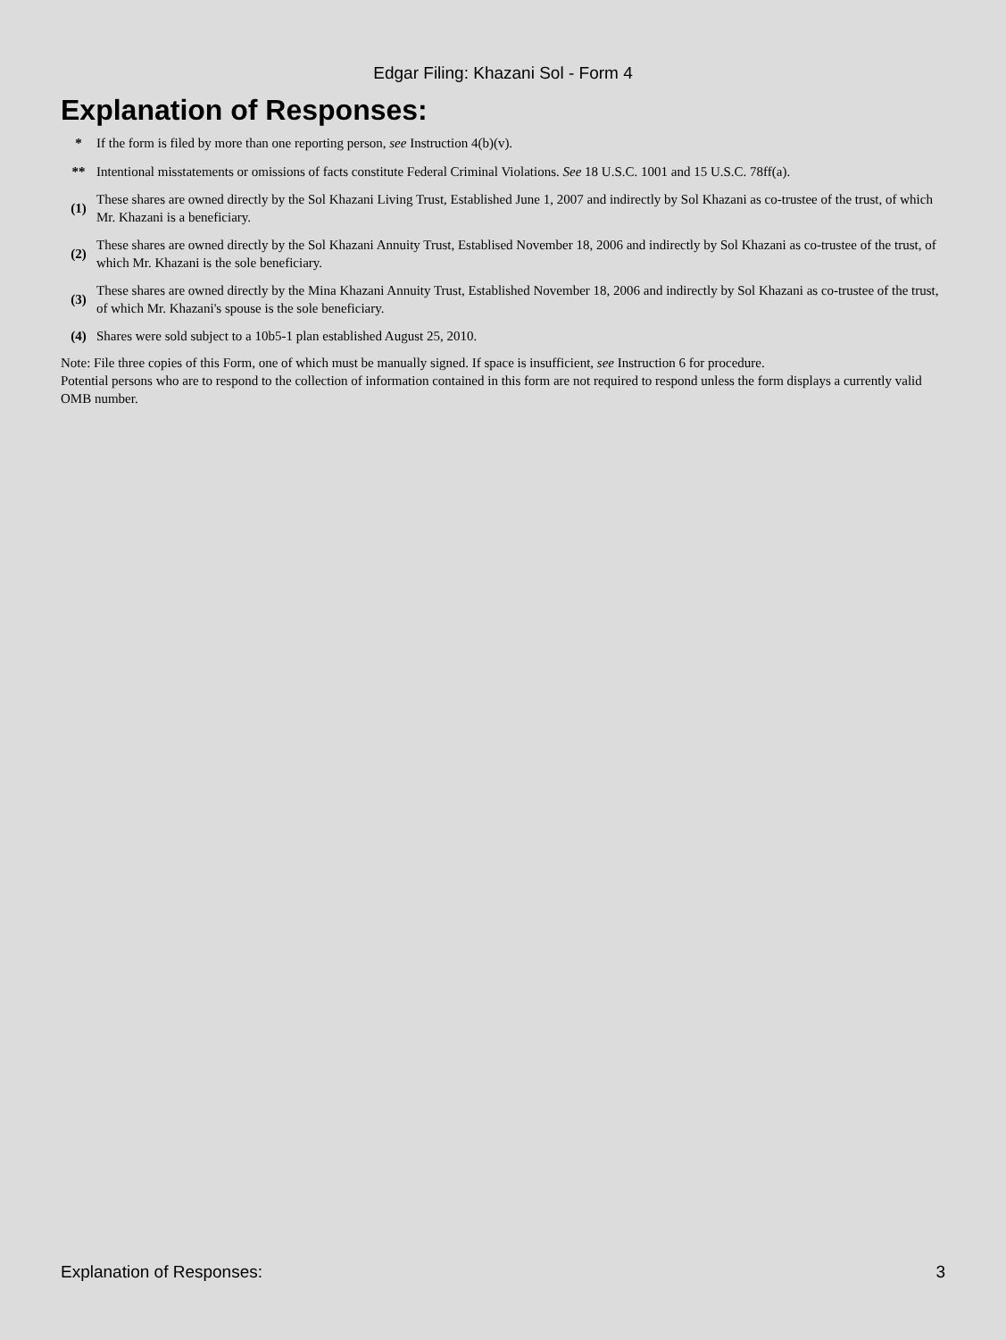Edgar Filing: Khazani Sol - Form 4
Explanation of Responses:
| * | If the form is filed by more than one reporting person, see Instruction 4(b)(v). |
| ** | Intentional misstatements or omissions of facts constitute Federal Criminal Violations. See 18 U.S.C. 1001 and 15 U.S.C. 78ff(a). |
| (1) | These shares are owned directly by the Sol Khazani Living Trust, Established June 1, 2007 and indirectly by Sol Khazani as co-trustee of the trust, of which Mr. Khazani is a beneficiary. |
| (2) | These shares are owned directly by the Sol Khazani Annuity Trust, Establised November 18, 2006 and indirectly by Sol Khazani as co-trustee of the trust, of which Mr. Khazani is the sole beneficiary. |
| (3) | These shares are owned directly by the Mina Khazani Annuity Trust, Established November 18, 2006 and indirectly by Sol Khazani as co-trustee of the trust, of which Mr. Khazani's spouse is the sole beneficiary. |
| (4) | Shares were sold subject to a 10b5-1 plan established August 25, 2010. |
Note: File three copies of this Form, one of which must be manually signed. If space is insufficient, see Instruction 6 for procedure.
Potential persons who are to respond to the collection of information contained in this form are not required to respond unless the form displays a currently valid OMB number.
Explanation of Responses: 3